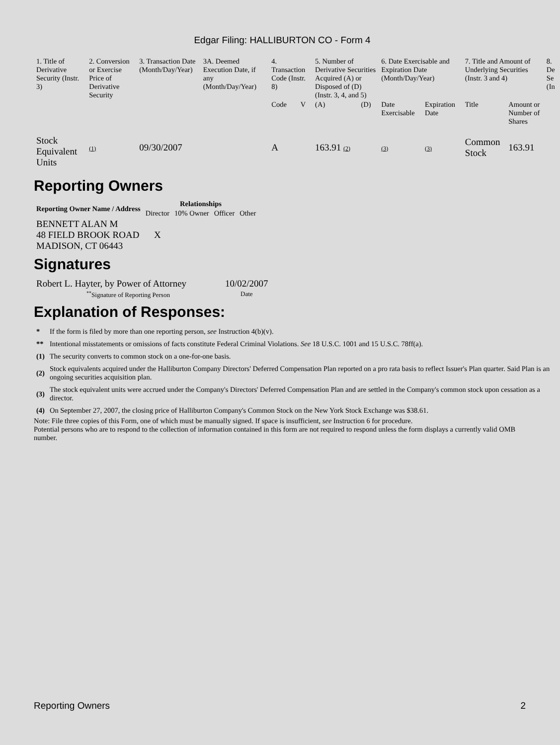Edgar Filing: HALLIBURTON CO - Form 4
| 1. Title of Derivative Security (Instr. 3) | 2. Conversion or Exercise Price of Derivative Security | 3. Transaction Date (Month/Day/Year) | 3A. Deemed Execution Date, if any (Month/Day/Year) | 4. Transaction Code (Instr. 8) | | 5. Number of Derivative Securities Acquired (A) or Disposed of (D) (Instr. 3, 4, and 5) | | 6. Date Exercisable and Expiration Date (Month/Day/Year) | | 7. Title and Amount of Underlying Securities (Instr. 3 and 4) | | 8. De Se (In |
| | | | | Code | V | (A) | (D) | Date Exercisable | Expiration Date | Title | Amount or Number of Shares | |
| Stock Equivalent Units | (1) | 09/30/2007 | | A | | 163.91 (2) | | (3) | (3) | Common Stock | 163.91 | |
Reporting Owners
| Reporting Owner Name / Address | Relationships | | | |
| --- | --- | --- | --- | --- |
| | Director | 10% Owner | Officer | Other |
| BENNETT ALAN M 48 FIELD BROOK ROAD MADISON, CT 06443 | X | | | |
Signatures
| Robert L. Hayter, by Power of Attorney | 10/02/2007 |
| <sup>**</sup> Signature of Reporting Person | Date |
Explanation of Responses:
| * | If the form is filed by more than one reporting person, see Instruction 4(b)(v). |
| ** | Intentional misstatements or omissions of facts constitute Federal Criminal Violations. See 18 U.S.C. 1001 and 15 U.S.C. 78ff(a). |
| (1) | The security converts to common stock on a one-for-one basis. |
| (2) | Stock equivalents acquired under the Halliburton Company Directors' Deferred Compensation Plan reported on a pro rata basis to reflect Issuer's Plan quarter. Said Plan is an ongoing securities acquisition plan. |
| (3) | The stock equivalent units were accrued under the Company's Directors' Deferred Compensation Plan and are settled in the Company's common stock upon cessation as a director. |
| (4) | On September 27, 2007, the closing price of Halliburton Company's Common Stock on the New York Stock Exchange was $38.61. |
Note: File three copies of this Form, one of which must be manually signed. If space is insufficient, see Instruction 6 for procedure.
Potential persons who are to respond to the collection of information contained in this form are not required to respond unless the form displays a currently valid OMB number.
Reporting Owners 2